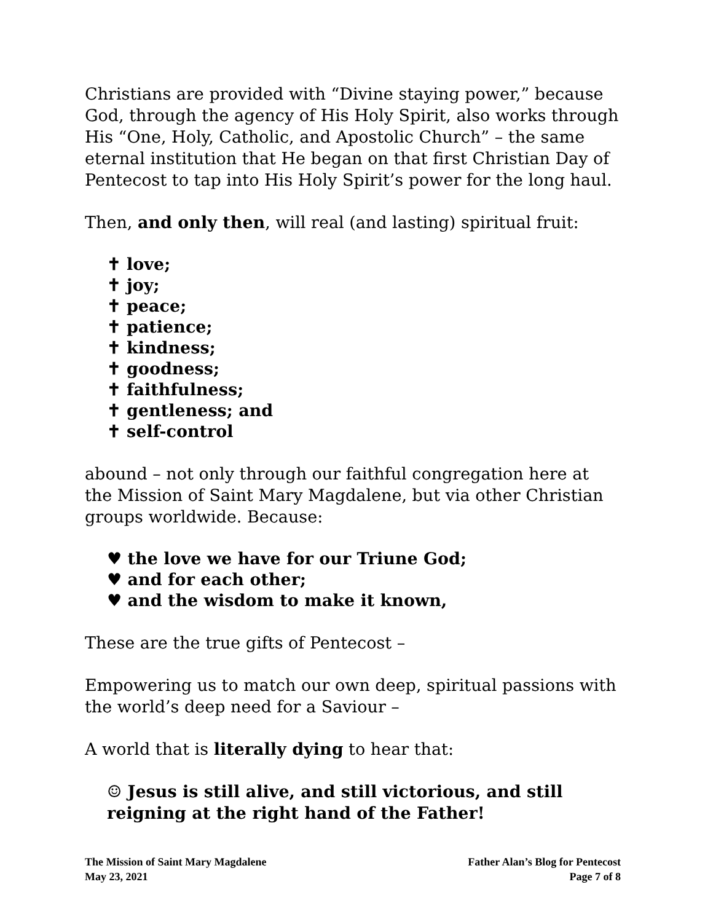Christians are provided with “Divine staying power,” because God, through the agency of His Holy Spirit, also works through His “One, Holy, Catholic, and Apostolic Church” – the same eternal institution that He began on that first Christian Day of Pentecost to tap into His Holy Spirit’s power for the long haul.
Then, and only then, will real (and lasting) spiritual fruit:
✝ love;
✝ joy;
✝ peace;
✝ patience;
✝ kindness;
✝ goodness;
✝ faithfulness;
✝ gentleness; and
✝ self-control
abound – not only through our faithful congregation here at the Mission of Saint Mary Magdalene, but via other Christian groups worldwide. Because:
♥ the love we have for our Triune God;
♥ and for each other;
♥ and the wisdom to make it known,
These are the true gifts of Pentecost –
Empowering us to match our own deep, spiritual passions with the world’s deep need for a Saviour –
A world that is literally dying to hear that:
☺ Jesus is still alive, and still victorious, and still reigning at the right hand of the Father!
The Mission of Saint Mary Magdalene
May 23, 2021
Father Alan’s Blog for Pentecost
Page 7 of 8